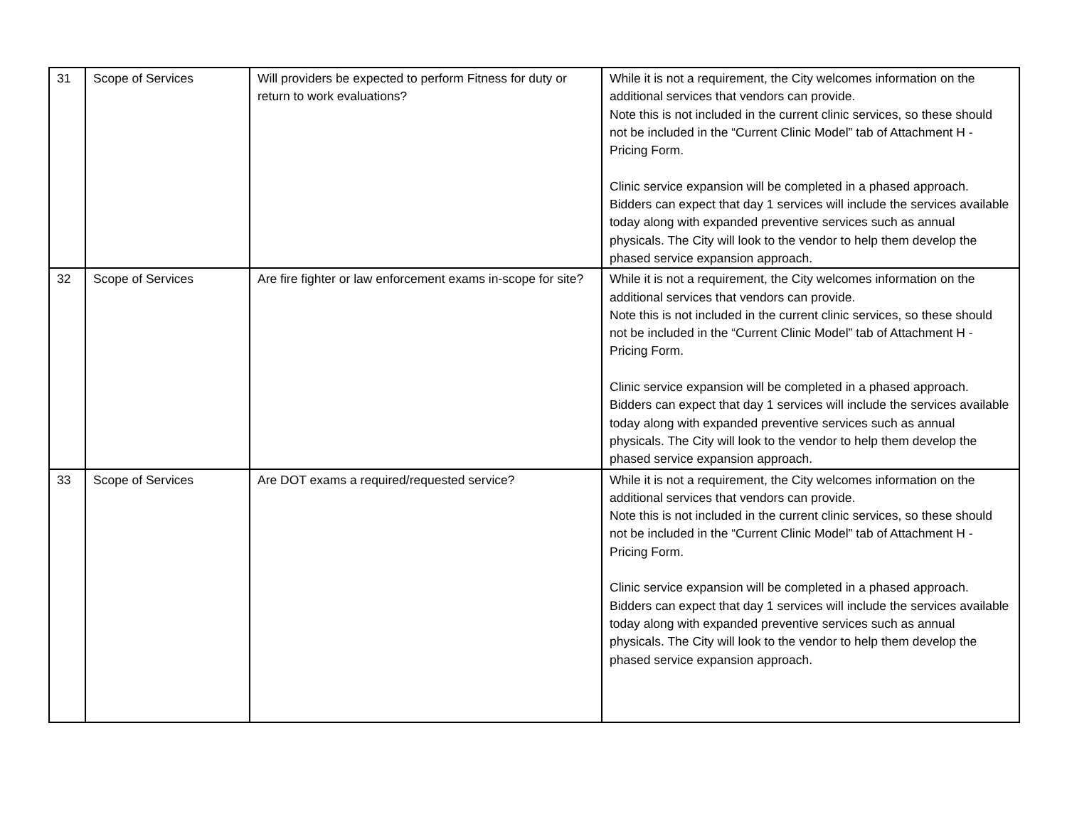| 31 | Scope of Services | Will providers be expected to perform Fitness for duty or return to work evaluations? | While it is not a requirement, the City welcomes information on the additional services that vendors can provide. Note this is not included in the current clinic services, so these should not be included in the “Current Clinic Model” tab of Attachment H - Pricing Form. Clinic service expansion will be completed in a phased approach. Bidders can expect that day 1 services will include the services available today along with expanded preventive services such as annual physicals. The City will look to the vendor to help them develop the phased service expansion approach. |
| 32 | Scope of Services | Are fire fighter or law enforcement exams in-scope for site? | While it is not a requirement, the City welcomes information on the additional services that vendors can provide. Note this is not included in the current clinic services, so these should not be included in the “Current Clinic Model” tab of Attachment H - Pricing Form. Clinic service expansion will be completed in a phased approach. Bidders can expect that day 1 services will include the services available today along with expanded preventive services such as annual physicals. The City will look to the vendor to help them develop the phased service expansion approach. |
| 33 | Scope of Services | Are DOT exams a required/requested service? | While it is not a requirement, the City welcomes information on the additional services that vendors can provide. Note this is not included in the current clinic services, so these should not be included in the “Current Clinic Model” tab of Attachment H - Pricing Form. Clinic service expansion will be completed in a phased approach. Bidders can expect that day 1 services will include the services available today along with expanded preventive services such as annual physicals. The City will look to the vendor to help them develop the phased service expansion approach. |